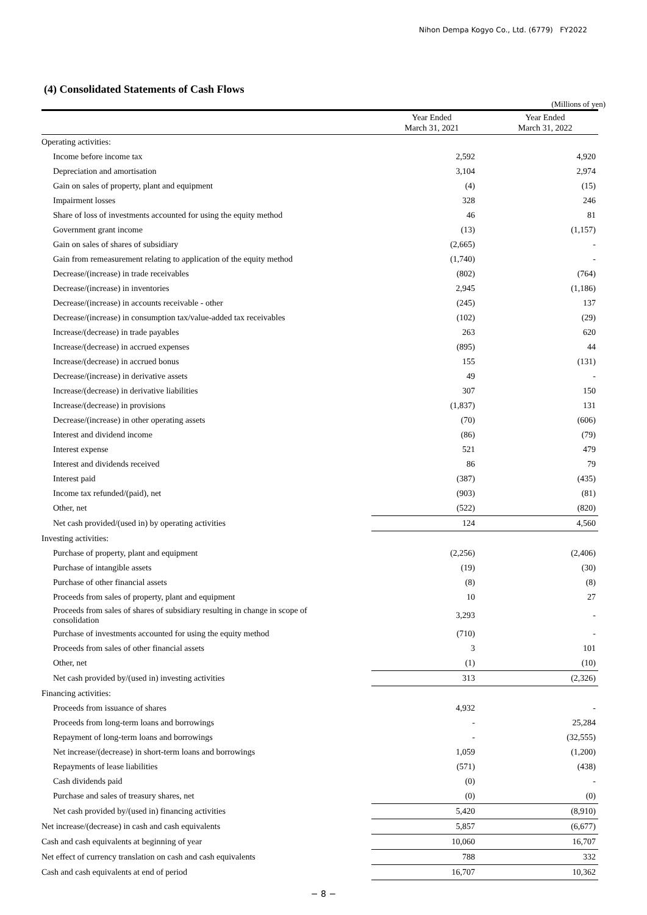Nihon Dempa Kogyo Co., Ltd. (6779) FY2022
(4) Consolidated Statements of Cash Flows
(Millions of yen)
| | Year Ended March 31, 2021 | Year Ended March 31, 2022 |
| --- | --- | --- |
| Operating activities: | | |
| Income before income tax | 2,592 | 4,920 |
| Depreciation and amortisation | 3,104 | 2,974 |
| Gain on sales of property, plant and equipment | (4) | (15) |
| Impairment losses | 328 | 246 |
| Share of loss of investments accounted for using the equity method | 46 | 81 |
| Government grant income | (13) | (1,157) |
| Gain on sales of shares of subsidiary | (2,665) | - |
| Gain from remeasurement relating to application of the equity method | (1,740) | - |
| Decrease/(increase) in trade receivables | (802) | (764) |
| Decrease/(increase) in inventories | 2,945 | (1,186) |
| Decrease/(increase) in accounts receivable - other | (245) | 137 |
| Decrease/(increase) in consumption tax/value-added tax receivables | (102) | (29) |
| Increase/(decrease) in trade payables | 263 | 620 |
| Increase/(decrease) in accrued expenses | (895) | 44 |
| Increase/(decrease) in accrued bonus | 155 | (131) |
| Decrease/(increase) in derivative assets | 49 | - |
| Increase/(decrease) in derivative liabilities | 307 | 150 |
| Increase/(decrease) in provisions | (1,837) | 131 |
| Decrease/(increase) in other operating assets | (70) | (606) |
| Interest and dividend income | (86) | (79) |
| Interest expense | 521 | 479 |
| Interest and dividends received | 86 | 79 |
| Interest paid | (387) | (435) |
| Income tax refunded/(paid), net | (903) | (81) |
| Other, net | (522) | (820) |
| Net cash provided/(used in) by operating activities | 124 | 4,560 |
| Investing activities: | | |
| Purchase of property, plant and equipment | (2,256) | (2,406) |
| Purchase of intangible assets | (19) | (30) |
| Purchase of other financial assets | (8) | (8) |
| Proceeds from sales of property, plant and equipment | 10 | 27 |
| Proceeds from sales of shares of subsidiary resulting in change in scope of consolidation | 3,293 | - |
| Purchase of investments accounted for using the equity method | (710) | - |
| Proceeds from sales of other financial assets | 3 | 101 |
| Other, net | (1) | (10) |
| Net cash provided by/(used in) investing activities | 313 | (2,326) |
| Financing activities: | | |
| Proceeds from issuance of shares | 4,932 | - |
| Proceeds from long-term loans and borrowings | - | 25,284 |
| Repayment of long-term loans and borrowings | - | (32,555) |
| Net increase/(decrease) in short-term loans and borrowings | 1,059 | (1,200) |
| Repayments of lease liabilities | (571) | (438) |
| Cash dividends paid | (0) | - |
| Purchase and sales of treasury shares, net | (0) | (0) |
| Net cash provided by/(used in) financing activities | 5,420 | (8,910) |
| Net increase/(decrease) in cash and cash equivalents | 5,857 | (6,677) |
| Cash and cash equivalents at beginning of year | 10,060 | 16,707 |
| Net effect of currency translation on cash and cash equivalents | 788 | 332 |
| Cash and cash equivalents at end of period | 16,707 | 10,362 |
− 8 −